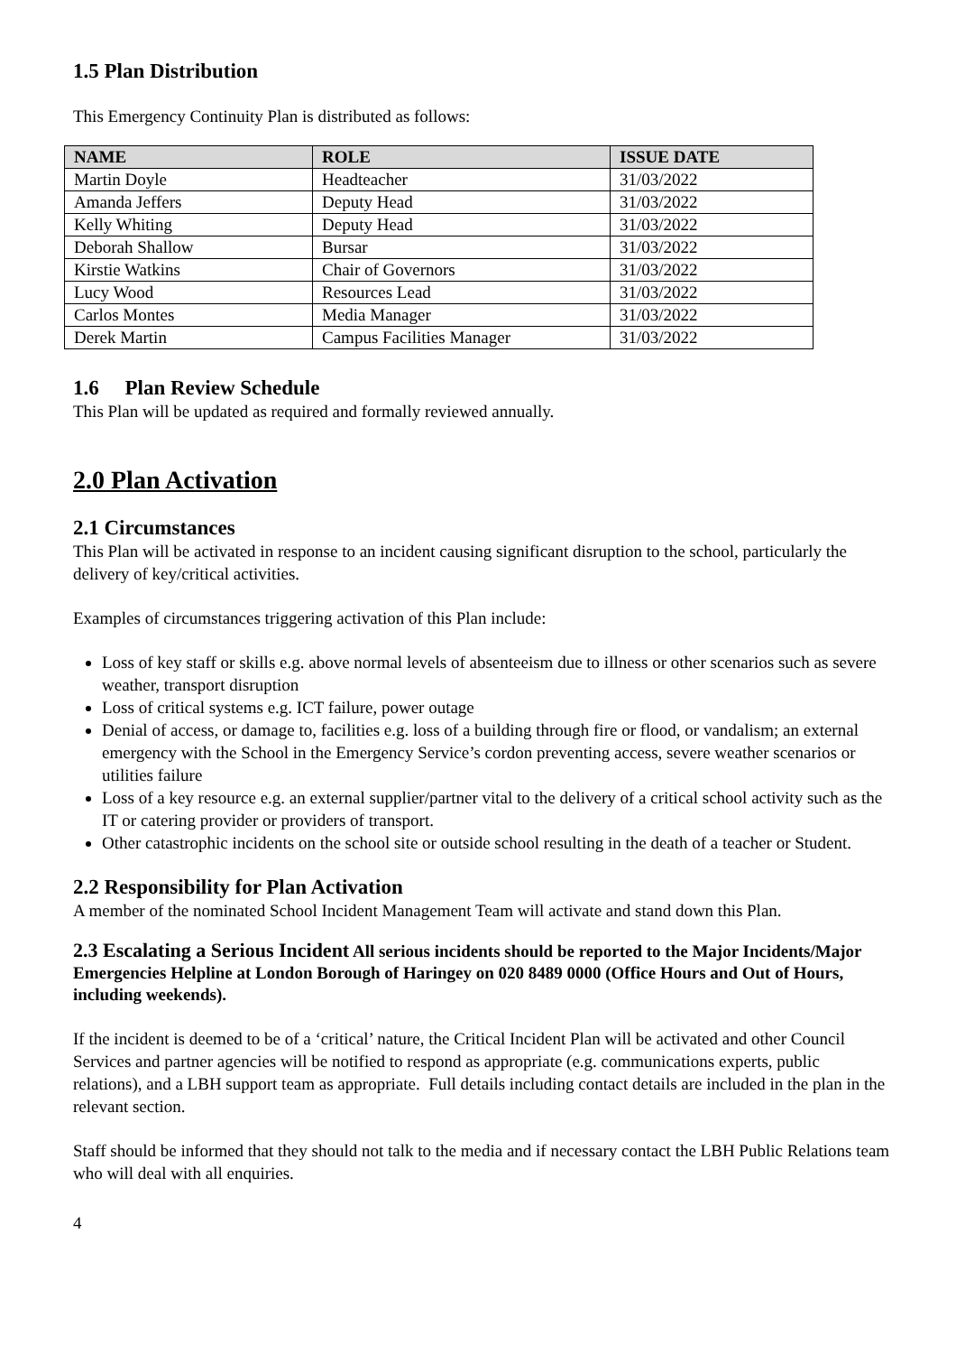1.5 Plan Distribution
This Emergency Continuity Plan is distributed as follows:
| NAME | ROLE | ISSUE DATE |
| --- | --- | --- |
| Martin Doyle | Headteacher | 31/03/2022 |
| Amanda Jeffers | Deputy Head | 31/03/2022 |
| Kelly Whiting | Deputy Head | 31/03/2022 |
| Deborah Shallow | Bursar | 31/03/2022 |
| Kirstie Watkins | Chair of Governors | 31/03/2022 |
| Lucy Wood | Resources Lead | 31/03/2022 |
| Carlos Montes | Media Manager | 31/03/2022 |
| Derek Martin | Campus Facilities Manager | 31/03/2022 |
1.6 Plan Review Schedule
This Plan will be updated as required and formally reviewed annually.
2.0 Plan Activation
2.1 Circumstances
This Plan will be activated in response to an incident causing significant disruption to the school, particularly the delivery of key/critical activities.
Examples of circumstances triggering activation of this Plan include:
Loss of key staff or skills e.g. above normal levels of absenteeism due to illness or other scenarios such as severe weather, transport disruption
Loss of critical systems e.g. ICT failure, power outage
Denial of access, or damage to, facilities e.g. loss of a building through fire or flood, or vandalism; an external emergency with the School in the Emergency Service’s cordon preventing access, severe weather scenarios or utilities failure
Loss of a key resource e.g. an external supplier/partner vital to the delivery of a critical school activity such as the IT or catering provider or providers of transport.
Other catastrophic incidents on the school site or outside school resulting in the death of a teacher or Student.
2.2 Responsibility for Plan Activation
A member of the nominated School Incident Management Team will activate and stand down this Plan.
2.3 Escalating a Serious Incident All serious incidents should be reported to the Major Incidents/Major Emergencies Helpline at London Borough of Haringey on 020 8489 0000 (Office Hours and Out of Hours, including weekends).
If the incident is deemed to be of a ‘critical’ nature, the Critical Incident Plan will be activated and other Council Services and partner agencies will be notified to respond as appropriate (e.g. communications experts, public relations), and a LBH support team as appropriate. Full details including contact details are included in the plan in the relevant section.
Staff should be informed that they should not talk to the media and if necessary contact the LBH Public Relations team who will deal with all enquiries.
4